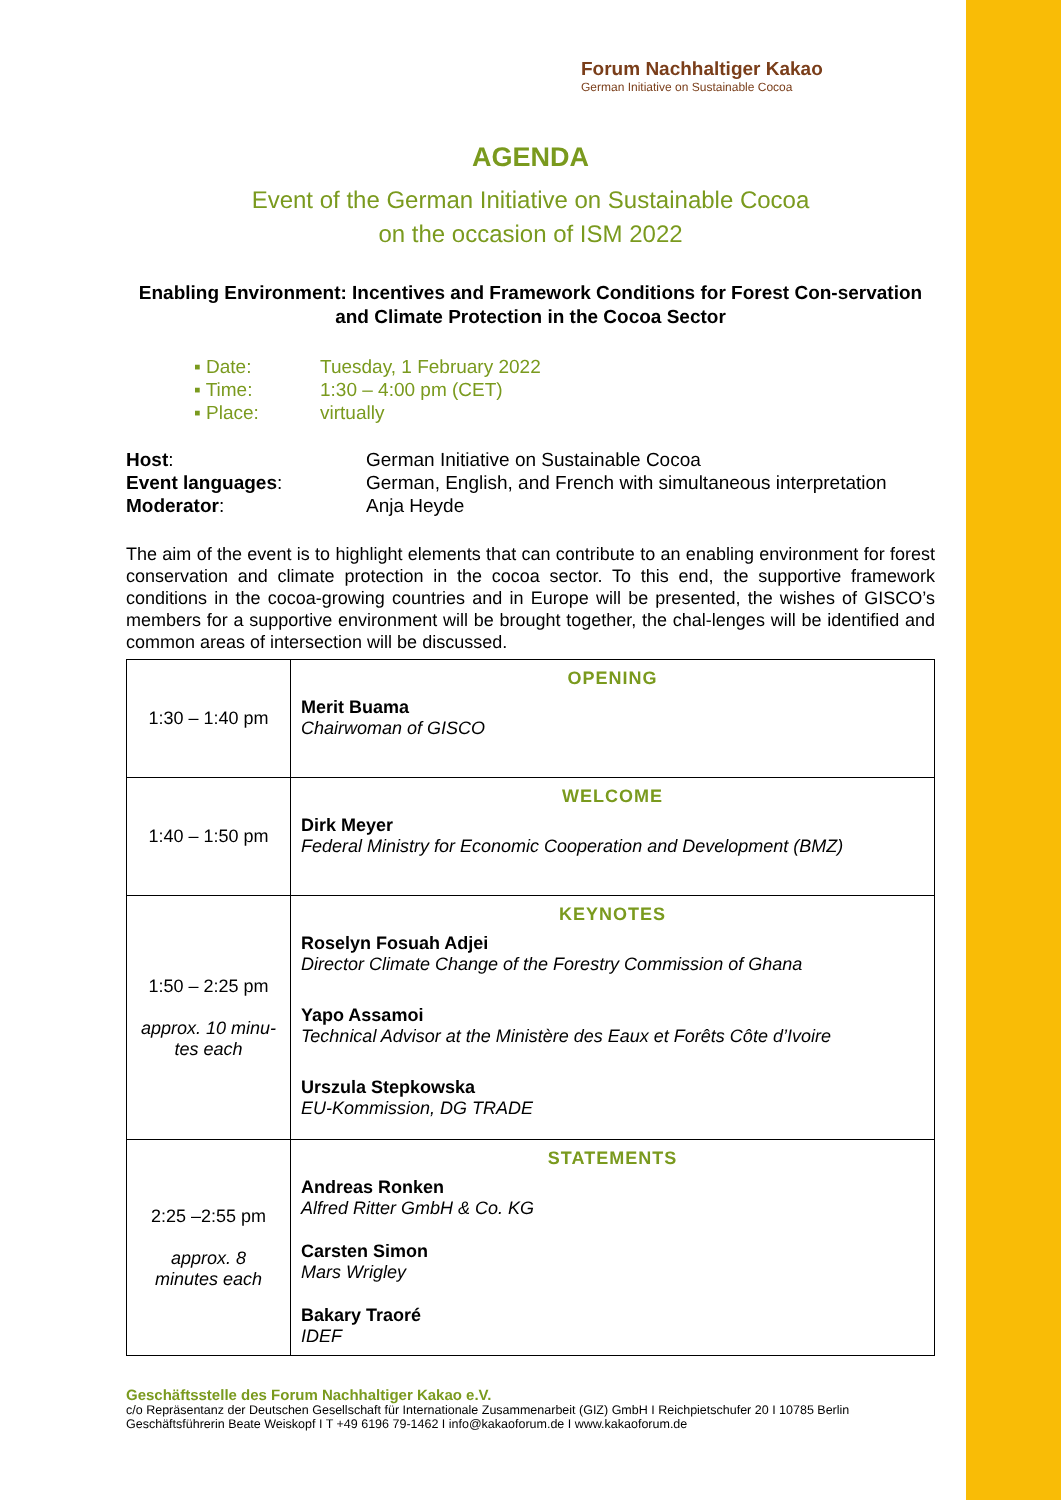Forum Nachhaltiger Kakao
German Initiative on Sustainable Cocoa
AGENDA
Event of the German Initiative on Sustainable Cocoa
on the occasion of ISM 2022
Enabling Environment: Incentives and Framework Conditions for Forest Con-servation and Climate Protection in the Cocoa Sector
▪ Date: Tuesday, 1 February 2022
▪ Time: 1:30 – 4:00 pm (CET)
▪ Place: virtually
Host: German Initiative on Sustainable Cocoa
Event languages: German, English, and French with simultaneous interpretation
Moderator: Anja Heyde
The aim of the event is to highlight elements that can contribute to an enabling environment for forest conservation and climate protection in the cocoa sector. To this end, the supportive framework conditions in the cocoa-growing countries and in Europe will be presented, the wishes of GISCO’s members for a supportive environment will be brought together, the chal-lenges will be identified and common areas of intersection will be discussed.
| 1:30 – 1:40 pm | OPENING Merit Buama Chairwoman of GISCO |
| 1:40 – 1:50 pm | WELCOME Dirk Meyer Federal Ministry for Economic Cooperation and Development (BMZ) |
| 1:50 – 2:25 pm approx. 10 minu-tes each | KEYNOTES Roselyn Fosuah Adjei Director Climate Change of the Forestry Commission of Ghana Yapo Assamoi Technical Advisor at the Ministère des Eaux et Forêts Côte d’Ivoire Urszula Stepkowska EU-Kommission, DG TRADE |
| 2:25 –2:55 pm approx. 8 minutes each | STATEMENTS Andreas Ronken Alfred Ritter GmbH & Co. KG Carsten Simon Mars Wrigley Bakary Traoré IDEF |
Geschäftsstelle des Forum Nachhaltiger Kakao e.V.
c/o Repräsentanz der Deutschen Gesellschaft für Internationale Zusammenarbeit (GIZ) GmbH I Reichpietschufer 20 I 10785 Berlin
Geschäftsführerin Beate Weiskopf I T +49 6196 79-1462 I info@kakaoforum.de I www.kakaoforum.de